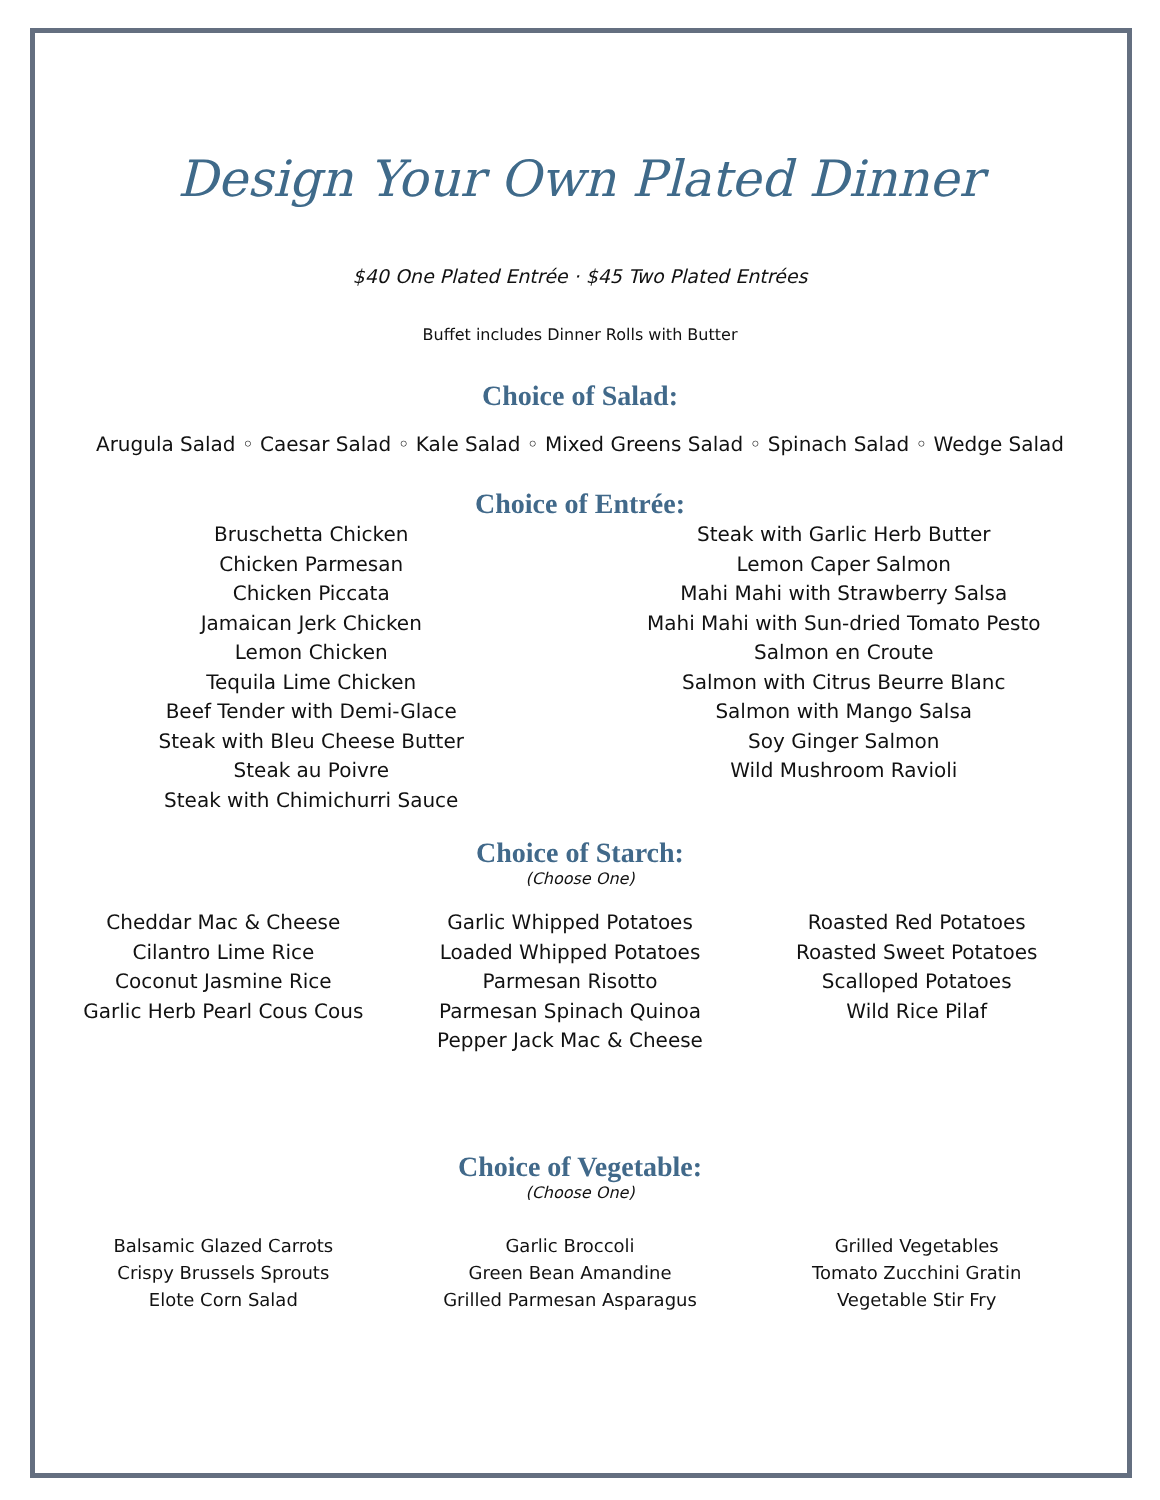Design Your Own Plated Dinner
$40 One Plated Entrée · $45 Two Plated Entrées
Buffet includes Dinner Rolls with Butter
Choice of Salad:
Arugula Salad ◦ Caesar Salad ◦ Kale Salad ◦ Mixed Greens Salad ◦ Spinach Salad ◦ Wedge Salad
Choice of Entrée:
Bruschetta Chicken
Chicken Parmesan
Chicken Piccata
Jamaican Jerk Chicken
Lemon Chicken
Tequila Lime Chicken
Beef Tender with Demi-Glace
Steak with Bleu Cheese Butter
Steak au Poivre
Steak with Chimichurri Sauce
Steak with Garlic Herb Butter
Lemon Caper Salmon
Mahi Mahi with Strawberry Salsa
Mahi Mahi with Sun-dried Tomato Pesto
Salmon en Croute
Salmon with Citrus Beurre Blanc
Salmon with Mango Salsa
Soy Ginger Salmon
Wild Mushroom Ravioli
Choice of Starch:
(Choose One)
Cheddar Mac & Cheese
Cilantro Lime Rice
Coconut Jasmine Rice
Garlic Herb Pearl Cous Cous
Garlic Whipped Potatoes
Loaded Whipped Potatoes
Parmesan Risotto
Parmesan Spinach Quinoa
Pepper Jack Mac & Cheese
Roasted Red Potatoes
Roasted Sweet Potatoes
Scalloped Potatoes
Wild Rice Pilaf
Choice of Vegetable:
(Choose One)
Balsamic Glazed Carrots
Crispy Brussels Sprouts
Elote Corn Salad
Garlic Broccoli
Green Bean Amandine
Grilled Parmesan Asparagus
Grilled Vegetables
Tomato Zucchini Gratin
Vegetable Stir Fry